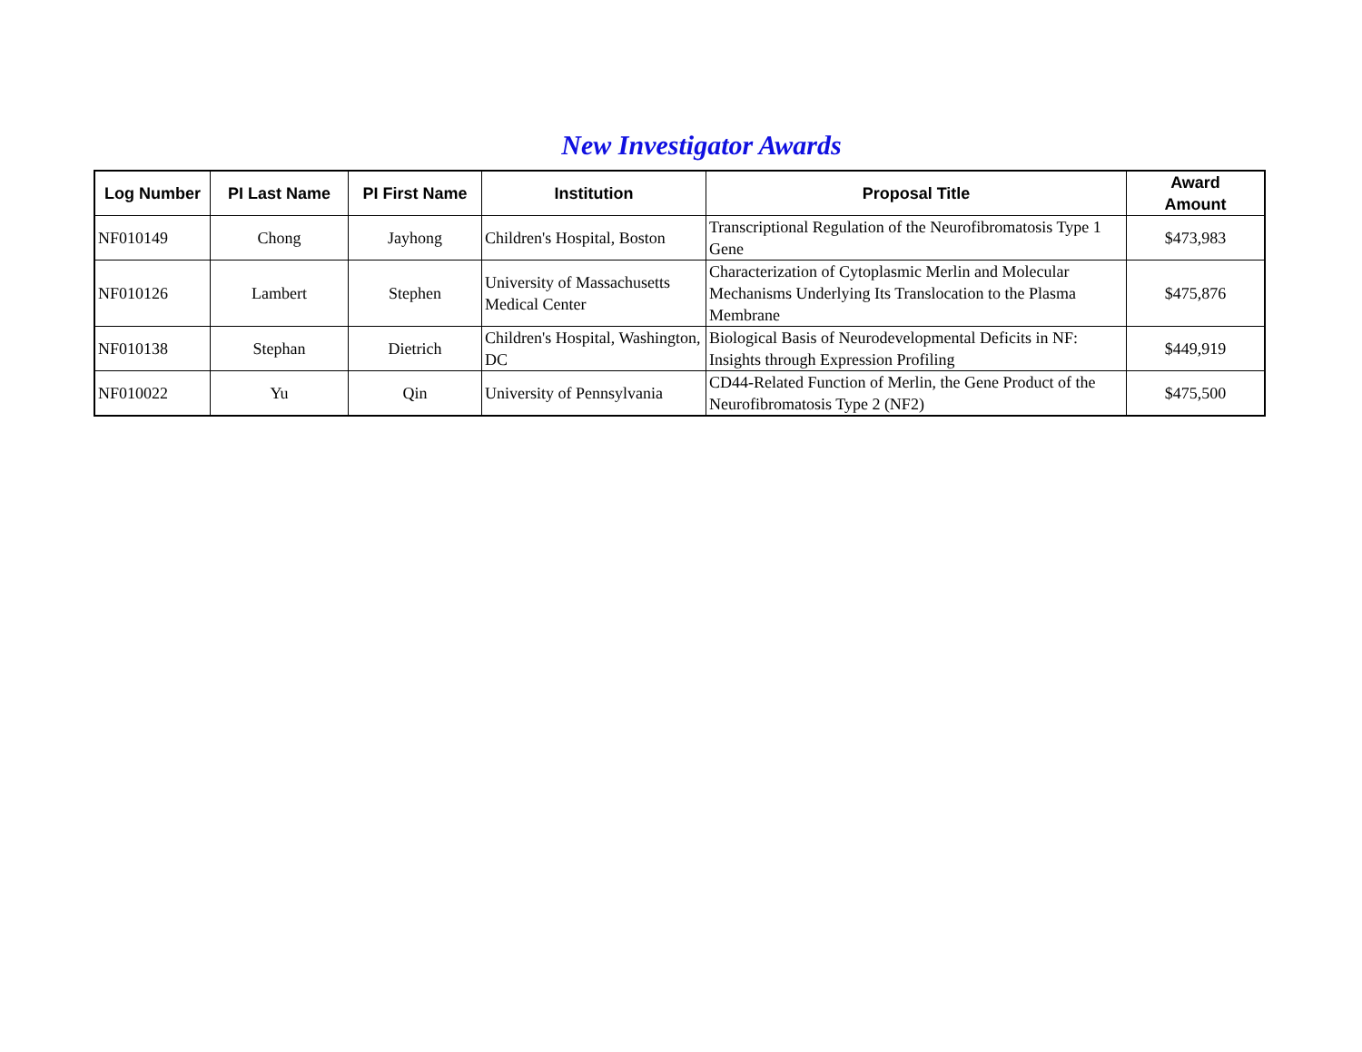New Investigator Awards
| Log Number | PI Last Name | PI First Name | Institution | Proposal Title | Award Amount |
| --- | --- | --- | --- | --- | --- |
| NF010149 | Chong | Jayhong | Children's Hospital, Boston | Transcriptional Regulation of the Neurofibromatosis Type 1 Gene | $473,983 |
| NF010126 | Lambert | Stephen | University of Massachusetts Medical Center | Characterization of Cytoplasmic Merlin and Molecular Mechanisms Underlying Its Translocation to the Plasma Membrane | $475,876 |
| NF010138 | Stephan | Dietrich | Children's Hospital, Washington, DC | Biological Basis of Neurodevelopmental Deficits in NF: Insights through Expression Profiling | $449,919 |
| NF010022 | Yu | Qin | University of Pennsylvania | CD44-Related Function of Merlin, the Gene Product of the Neurofibromatosis Type 2 (NF2) | $475,500 |